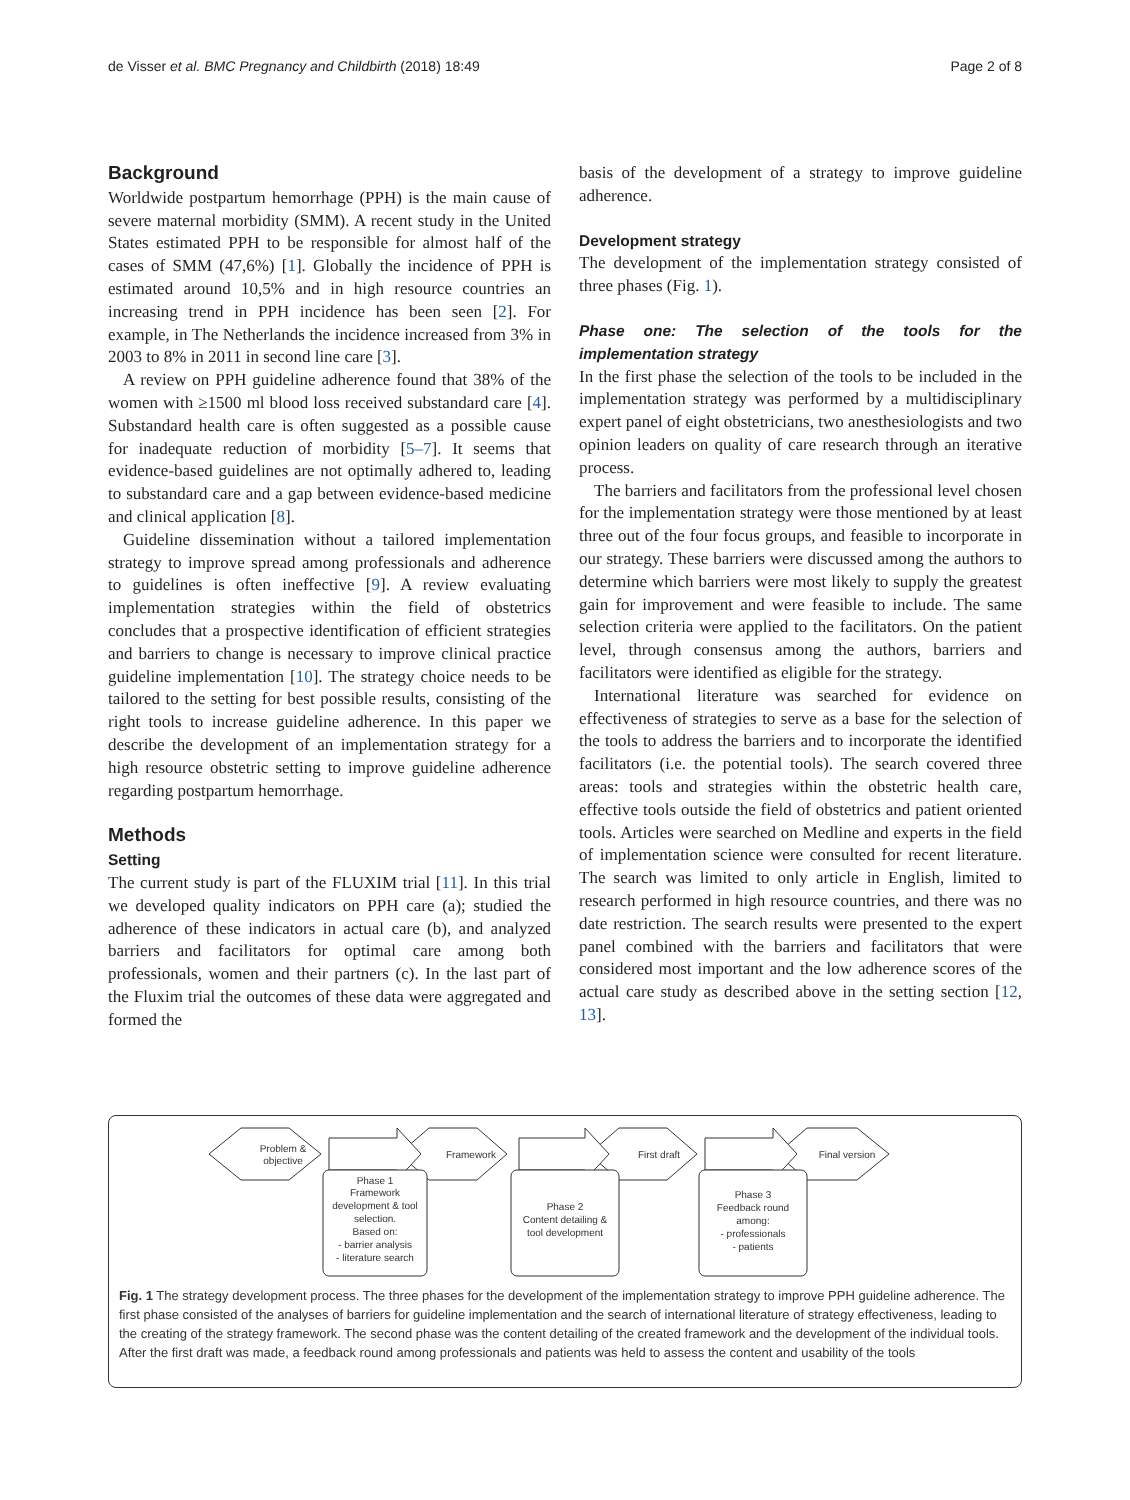de Visser et al. BMC Pregnancy and Childbirth (2018) 18:49 Page 2 of 8
Background
Worldwide postpartum hemorrhage (PPH) is the main cause of severe maternal morbidity (SMM). A recent study in the United States estimated PPH to be responsible for almost half of the cases of SMM (47,6%) [1]. Globally the incidence of PPH is estimated around 10,5% and in high resource countries an increasing trend in PPH incidence has been seen [2]. For example, in The Netherlands the incidence increased from 3% in 2003 to 8% in 2011 in second line care [3].
A review on PPH guideline adherence found that 38% of the women with ≥1500 ml blood loss received substandard care [4]. Substandard health care is often suggested as a possible cause for inadequate reduction of morbidity [5–7]. It seems that evidence-based guidelines are not optimally adhered to, leading to substandard care and a gap between evidence-based medicine and clinical application [8].
Guideline dissemination without a tailored implementation strategy to improve spread among professionals and adherence to guidelines is often ineffective [9]. A review evaluating implementation strategies within the field of obstetrics concludes that a prospective identification of efficient strategies and barriers to change is necessary to improve clinical practice guideline implementation [10]. The strategy choice needs to be tailored to the setting for best possible results, consisting of the right tools to increase guideline adherence. In this paper we describe the development of an implementation strategy for a high resource obstetric setting to improve guideline adherence regarding postpartum hemorrhage.
Methods
Setting
The current study is part of the FLUXIM trial [11]. In this trial we developed quality indicators on PPH care (a); studied the adherence of these indicators in actual care (b), and analyzed barriers and facilitators for optimal care among both professionals, women and their partners (c). In the last part of the Fluxim trial the outcomes of these data were aggregated and formed the
basis of the development of a strategy to improve guideline adherence.
Development strategy
The development of the implementation strategy consisted of three phases (Fig. 1).
Phase one: The selection of the tools for the implementation strategy
In the first phase the selection of the tools to be included in the implementation strategy was performed by a multidisciplinary expert panel of eight obstetricians, two anesthesiologists and two opinion leaders on quality of care research through an iterative process.
The barriers and facilitators from the professional level chosen for the implementation strategy were those mentioned by at least three out of the four focus groups, and feasible to incorporate in our strategy. These barriers were discussed among the authors to determine which barriers were most likely to supply the greatest gain for improvement and were feasible to include. The same selection criteria were applied to the facilitators. On the patient level, through consensus among the authors, barriers and facilitators were identified as eligible for the strategy.
International literature was searched for evidence on effectiveness of strategies to serve as a base for the selection of the tools to address the barriers and to incorporate the identified facilitators (i.e. the potential tools). The search covered three areas: tools and strategies within the obstetric health care, effective tools outside the field of obstetrics and patient oriented tools. Articles were searched on Medline and experts in the field of implementation science were consulted for recent literature. The search was limited to only article in English, limited to research performed in high resource countries, and there was no date restriction. The search results were presented to the expert panel combined with the barriers and facilitators that were considered most important and the low adherence scores of the actual care study as described above in the setting section [12, 13].
Problem &
objective
Framework
First draft
Final version
Phase 1
Framework
development & tool
selection.
Based on:
- barrier analysis
- literature search
Phase 2
Content detailing &
tool development
Phase 3
Feedback round
among:
- professionals
- patients
Fig. 1 The strategy development process. The three phases for the development of the implementation strategy to improve PPH guideline adherence. The first phase consisted of the analyses of barriers for guideline implementation and the search of international literature of strategy effectiveness, leading to the creating of the strategy framework. The second phase was the content detailing of the created framework and the development of the individual tools. After the first draft was made, a feedback round among professionals and patients was held to assess the content and usability of the tools